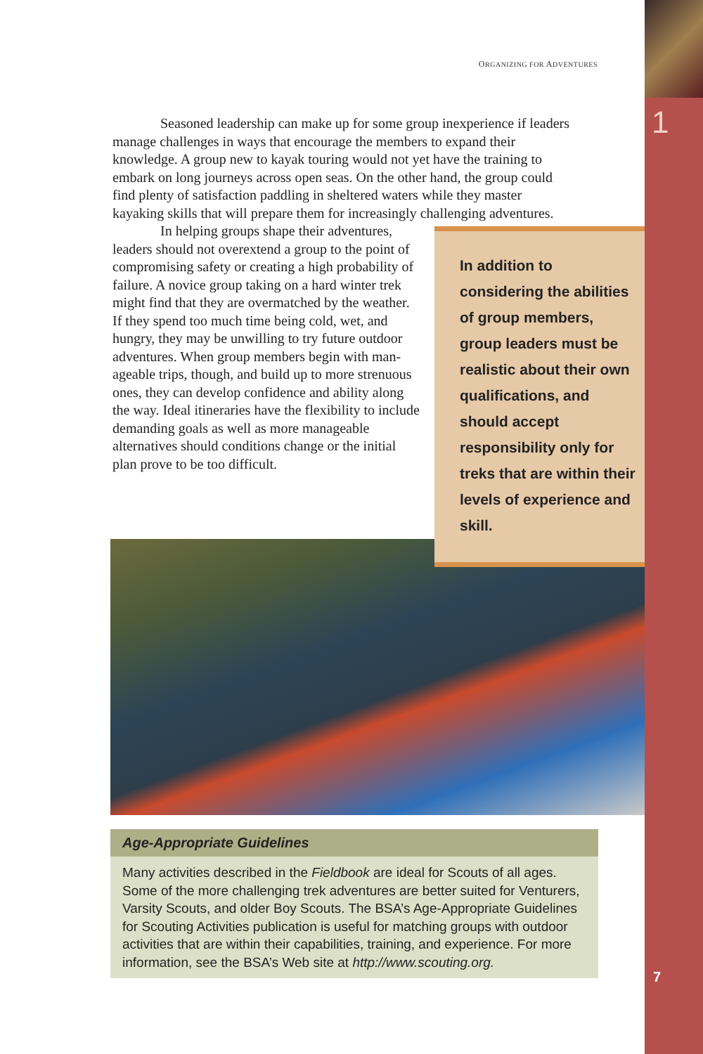ORGANIZING FOR ADVENTURES
Seasoned leadership can make up for some group inexperience if leaders manage challenges in ways that encourage the members to expand their knowledge. A group new to kayak touring would not yet have the training to embark on long journeys across open seas. On the other hand, the group could find plenty of satisfaction paddling in sheltered waters while they master kayaking skills that will prepare them for increasingly challenging adventures.
In helping groups shape their adventures, leaders should not overextend a group to the point of compromising safety or creating a high probability of failure. A novice group taking on a hard winter trek might find that they are overmatched by the weather. If they spend too much time being cold, wet, and hungry, they may be unwilling to try future outdoor adven­tures. When group members begin with man­ageable trips, though, and build up to more strenuous ones, they can develop confidence and ability along the way. Ideal itineraries have the flexibility to include demanding goals as well as more manageable alternatives should conditions change or the initial plan prove to be too difficult.
In addition to considering the abilities of group members, group leaders must be realistic about their own qualifications, and should accept responsibility only for treks that are within their levels of experience and skill.
Age-Appropriate Guidelines
Many activities described in the Fieldbook are ideal for Scouts of all ages. Some of the more challenging trek adventures are better suited for Venturers, Varsity Scouts, and older Boy Scouts. The BSA’s Age-Appropriate Guidelines for Scouting Activities publication is useful for matching groups with outdoor activities that are within their capabilities, training, and experience. For more information, see the BSA’s Web site at http://www.scouting.org.
1
7